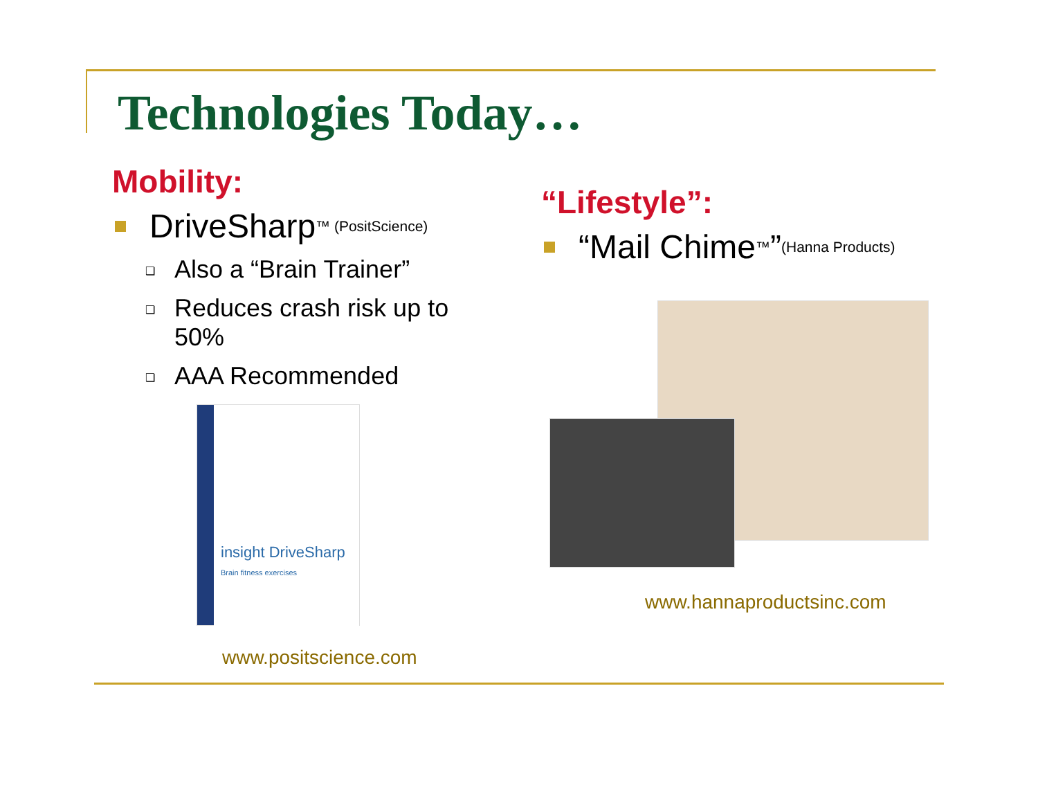Technologies Today…
Mobility:
DriveSharp ™ (PositScience)
❑ Also a “Brain Trainer”
❑ Reduces crash risk up to 50%
❑ AAA Recommended
insight DriveSharp
Brain fitness exercises
www.positscience.com
“Lifestyle”:
“Mail Chime ™” (Hanna Products)
www.hannaproductsinc.com